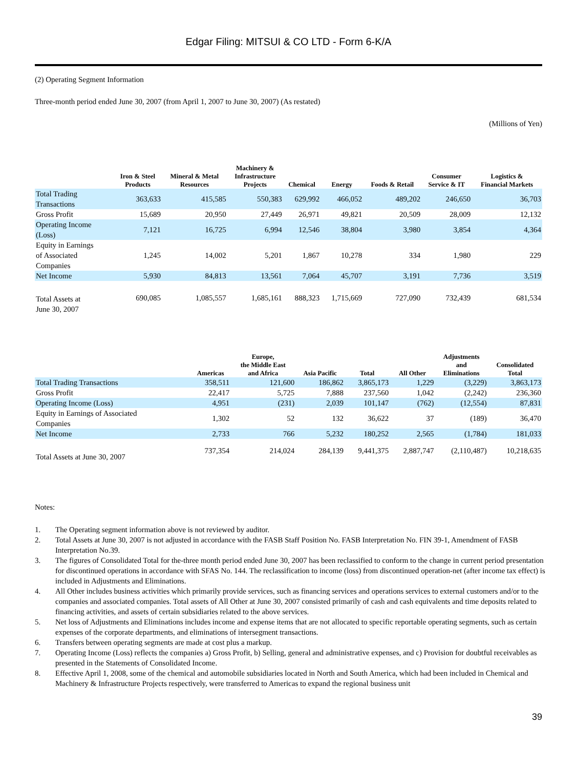Edgar Filing: MITSUI & CO LTD - Form 6-K/A
(2) Operating Segment Information
Three-month period ended June 30, 2007 (from April 1, 2007 to June 30, 2007) (As restated)
(Millions of Yen)
| | Iron & Steel Products | Mineral & Metal Resources | Machinery & Infrastructure Projects | Chemical | Energy | Foods & Retail | Consumer Service & IT | Logistics & Financial Markets |
| --- | --- | --- | --- | --- | --- | --- | --- | --- |
| Total Trading Transactions | 363,633 | 415,585 | 550,383 | 629,992 | 466,052 | 489,202 | 246,650 | 36,703 |
| Gross Profit | 15,689 | 20,950 | 27,449 | 26,971 | 49,821 | 20,509 | 28,009 | 12,132 |
| Operating Income (Loss) | 7,121 | 16,725 | 6,994 | 12,546 | 38,804 | 3,980 | 3,854 | 4,364 |
| Equity in Earnings of Associated Companies | 1,245 | 14,002 | 5,201 | 1,867 | 10,278 | 334 | 1,980 | 229 |
| Net Income | 5,930 | 84,813 | 13,561 | 7,064 | 45,707 | 3,191 | 7,736 | 3,519 |
| Total Assets at June 30, 2007 | 690,085 | 1,085,557 | 1,685,161 | 888,323 | 1,715,669 | 727,090 | 732,439 | 681,534 |
| | Americas | Europe, the Middle East and Africa | Asia Pacific | Total | All Other | Adjustments and Eliminations | Consolidated Total |
| --- | --- | --- | --- | --- | --- | --- | --- |
| Total Trading Transactions | 358,511 | 121,600 | 186,862 | 3,865,173 | 1,229 | (3,229) | 3,863,173 |
| Gross Profit | 22,417 | 5,725 | 7,888 | 237,560 | 1,042 | (2,242) | 236,360 |
| Operating Income (Loss) | 4,951 | (231) | 2,039 | 101,147 | (762) | (12,554) | 87,831 |
| Equity in Earnings of Associated Companies | 1,302 | 52 | 132 | 36,622 | 37 | (189) | 36,470 |
| Net Income | 2,733 | 766 | 5,232 | 180,252 | 2,565 | (1,784) | 181,033 |
| Total Assets at June 30, 2007 | 737,354 | 214,024 | 284,139 | 9,441,375 | 2,887,747 | (2,110,487) | 10,218,635 |
Notes:
1. The Operating segment information above is not reviewed by auditor.
2. Total Assets at June 30, 2007 is not adjusted in accordance with the FASB Staff Position No. FASB Interpretation No. FIN 39-1, Amendment of FASB Interpretation No.39.
3. The figures of Consolidated Total for the-three month period ended June 30, 2007 has been reclassified to conform to the change in current period presentation for discontinued operations in accordance with SFAS No. 144. The reclassification to income (loss) from discontinued operation-net (after income tax effect) is included in Adjustments and Eliminations.
4. All Other includes business activities which primarily provide services, such as financing services and operations services to external customers and/or to the companies and associated companies. Total assets of All Other at June 30, 2007 consisted primarily of cash and cash equivalents and time deposits related to financing activities, and assets of certain subsidiaries related to the above services.
5. Net loss of Adjustments and Eliminations includes income and expense items that are not allocated to specific reportable operating segments, such as certain expenses of the corporate departments, and eliminations of intersegment transactions.
6. Transfers between operating segments are made at cost plus a markup.
7. Operating Income (Loss) reflects the companies a) Gross Profit, b) Selling, general and administrative expenses, and c) Provision for doubtful receivables as presented in the Statements of Consolidated Income.
8. Effective April 1, 2008, some of the chemical and automobile subsidiaries located in North and South America, which had been included in Chemical and Machinery & Infrastructure Projects respectively, were transferred to Americas to expand the regional business unit
39